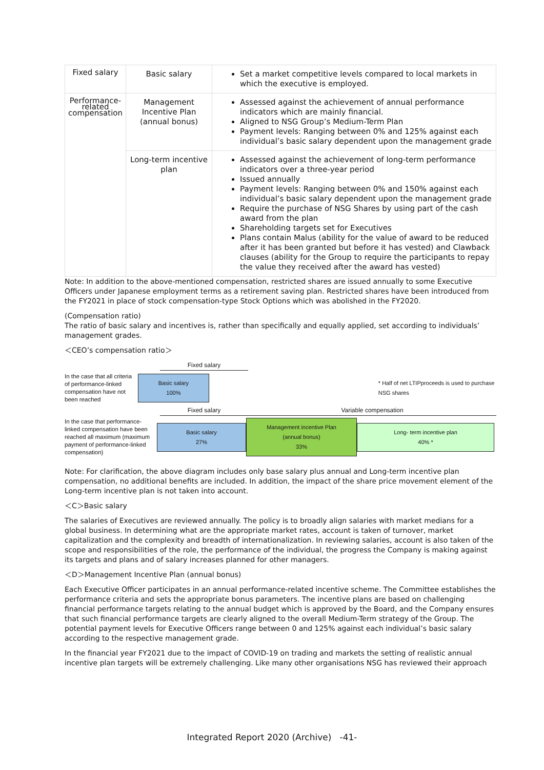| Fixed salary | Basic salary | Set a market competitive levels compared to local markets in which the executive is employed. |
| Performance-related compensation | Management Incentive Plan (annual bonus) | Assessed against the achievement of annual performance indicators which are mainly financial. Aligned to NSG Group’s Medium-Term Plan Payment levels: Ranging between 0% and 125% against each individual’s basic salary dependent upon the management grade |
| | Long-term incentive plan | Assessed against the achievement of long-term performance indicators over a three-year period Issued annually Payment levels: Ranging between 0% and 150% against each individual’s basic salary dependent upon the management grade Require the purchase of NSG Shares by using part of the cash award from the plan Shareholding targets set for Executives Plans contain Malus (ability for the value of award to be reduced after it has been granted but before it has vested) and Clawback clauses (ability for the Group to require the participants to repay the value they received after the award has vested) |
Note: In addition to the above-mentioned compensation, restricted shares are issued annually to some Executive Officers under Japanese employment terms as a retirement saving plan. Restricted shares have been introduced from the FY2021 in place of stock compensation-type Stock Options which was abolished in the FY2020.
(Compensation ratio)
The ratio of basic salary and incentives is, rather than specifically and equally applied, set according to individuals’ management grades.
＜CEO’s compensation ratio＞
Fixed salary
In the case that all criteria of performance-linked compensation have not been reached
Basic salary
100%
* Half of net LTIPproceeds is used to purchase NSG shares
Fixed salary Variable compensation
In the case that performance-linked compensation have been reached all maximum (maximum payment of performance-linked compensation)
Basic salary
27%
Management incentive Plan
(annual bonus)
33%
Long- term incentive plan
40% *
Note: For clarification, the above diagram includes only base salary plus annual and Long-term incentive plan compensation, no additional benefits are included. In addition, the impact of the share price movement element of the Long-term incentive plan is not taken into account.
＜C＞Basic salary
The salaries of Executives are reviewed annually. The policy is to broadly align salaries with market medians for a global business. In determining what are the appropriate market rates, account is taken of turnover, market capitalization and the complexity and breadth of internationalization. In reviewing salaries, account is also taken of the scope and responsibilities of the role, the performance of the individual, the progress the Company is making against its targets and plans and of salary increases planned for other managers.
＜D＞Management Incentive Plan (annual bonus)
Each Executive Officer participates in an annual performance-related incentive scheme. The Committee establishes the performance criteria and sets the appropriate bonus parameters. The incentive plans are based on challenging financial performance targets relating to the annual budget which is approved by the Board, and the Company ensures that such financial performance targets are clearly aligned to the overall Medium-Term strategy of the Group. The potential payment levels for Executive Officers range between 0 and 125% against each individual’s basic salary according to the respective management grade.
In the financial year FY2021 due to the impact of COVID-19 on trading and markets the setting of realistic annual incentive plan targets will be extremely challenging. Like many other organisations NSG has reviewed their approach
Integrated Report 2020 (Archive) -41-